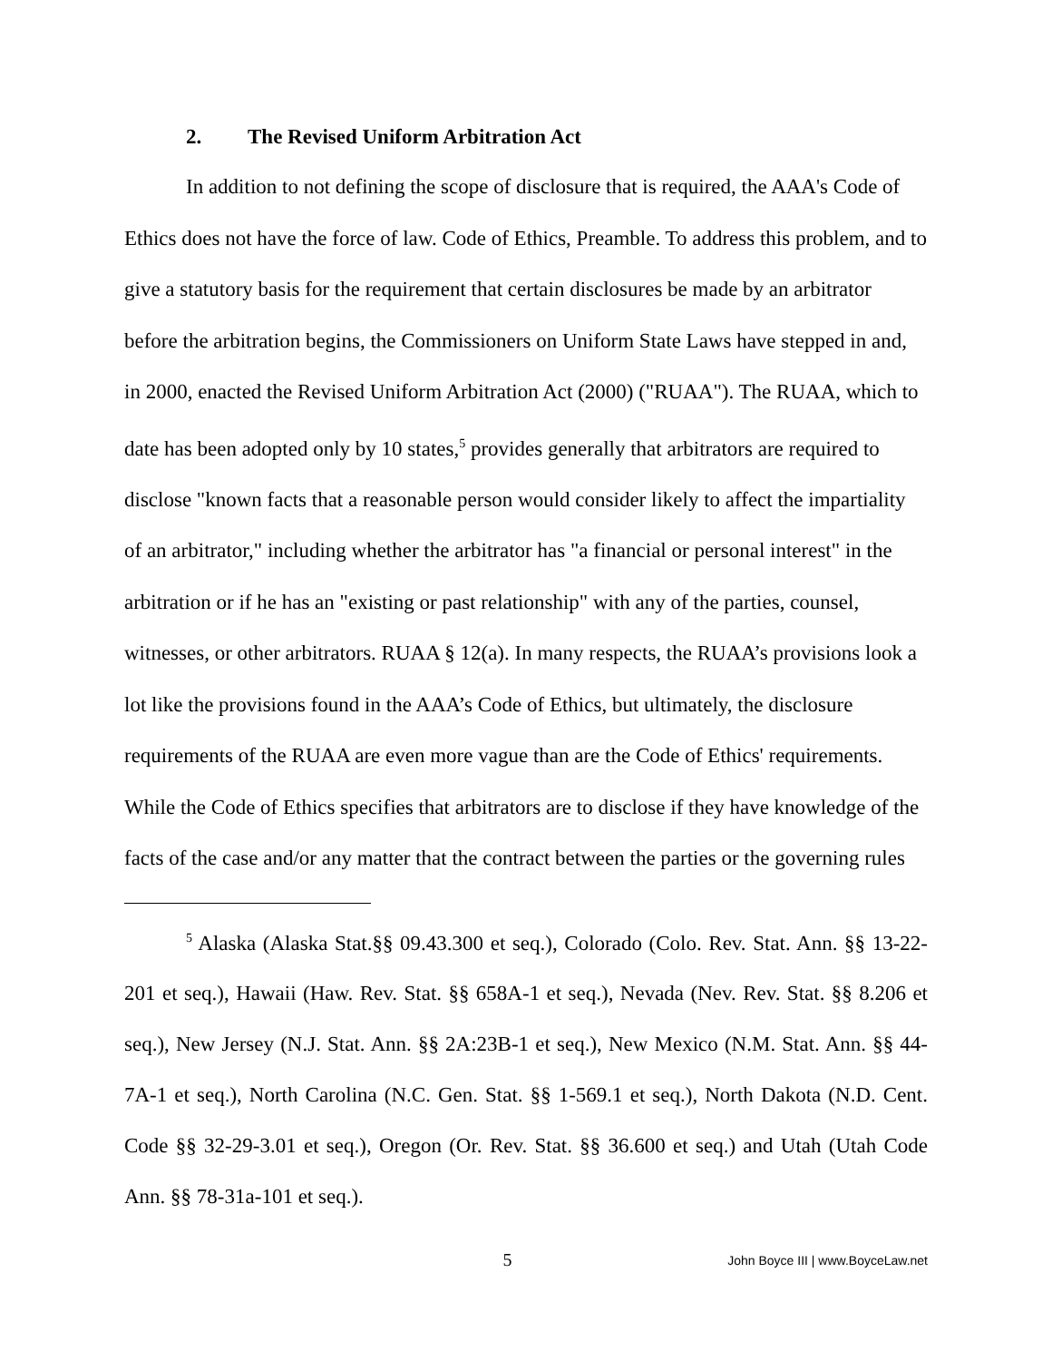2. The Revised Uniform Arbitration Act
In addition to not defining the scope of disclosure that is required, the AAA's Code of Ethics does not have the force of law. Code of Ethics, Preamble. To address this problem, and to give a statutory basis for the requirement that certain disclosures be made by an arbitrator before the arbitration begins, the Commissioners on Uniform State Laws have stepped in and, in 2000, enacted the Revised Uniform Arbitration Act (2000) ("RUAA"). The RUAA, which to date has been adopted only by 10 states,<sup>5</sup> provides generally that arbitrators are required to disclose "known facts that a reasonable person would consider likely to affect the impartiality of an arbitrator," including whether the arbitrator has "a financial or personal interest" in the arbitration or if he has an "existing or past relationship" with any of the parties, counsel, witnesses, or other arbitrators. RUAA § 12(a). In many respects, the RUAA’s provisions look a lot like the provisions found in the AAA’s Code of Ethics, but ultimately, the disclosure requirements of the RUAA are even more vague than are the Code of Ethics' requirements. While the Code of Ethics specifies that arbitrators are to disclose if they have knowledge of the facts of the case and/or any matter that the contract between the parties or the governing rules
<sup>5</sup> Alaska (Alaska Stat.§§ 09.43.300 et seq.), Colorado (Colo. Rev. Stat. Ann. §§ 13-22-201 et seq.), Hawaii (Haw. Rev. Stat. §§ 658A-1 et seq.), Nevada (Nev. Rev. Stat. §§ 8.206 et seq.), New Jersey (N.J. Stat. Ann. §§ 2A:23B-1 et seq.), New Mexico (N.M. Stat. Ann. §§ 44-7A-1 et seq.), North Carolina (N.C. Gen. Stat. §§ 1-569.1 et seq.), North Dakota (N.D. Cent. Code §§ 32-29-3.01 et seq.), Oregon (Or. Rev. Stat. §§ 36.600 et seq.) and Utah (Utah Code Ann. §§ 78-31a-101 et seq.).
5
John Boyce III | www.BoyceLaw.net